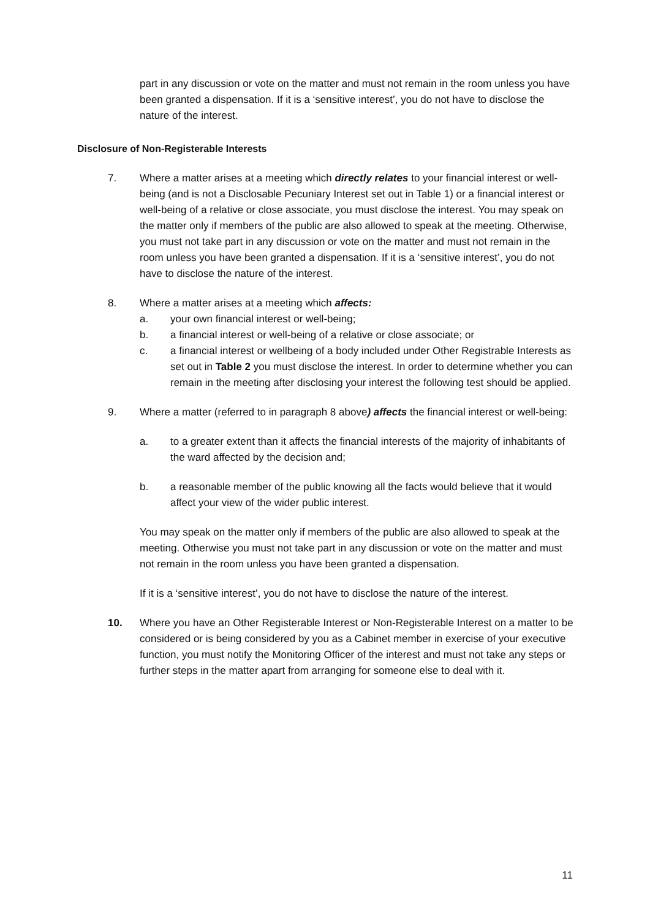part in any discussion or vote on the matter and must not remain in the room unless you have been granted a dispensation. If it is a ‘sensitive interest’, you do not have to disclose the nature of the interest.
Disclosure of Non-Registerable Interests
7. Where a matter arises at a meeting which directly relates to your financial interest or well-being (and is not a Disclosable Pecuniary Interest set out in Table 1) or a financial interest or well-being of a relative or close associate, you must disclose the interest. You may speak on the matter only if members of the public are also allowed to speak at the meeting. Otherwise, you must not take part in any discussion or vote on the matter and must not remain in the room unless you have been granted a dispensation. If it is a ‘sensitive interest’, you do not have to disclose the nature of the interest.
8. Where a matter arises at a meeting which affects:
a. your own financial interest or well-being;
b. a financial interest or well-being of a relative or close associate; or
c. a financial interest or wellbeing of a body included under Other Registrable Interests as set out in Table 2 you must disclose the interest. In order to determine whether you can remain in the meeting after disclosing your interest the following test should be applied.
9. Where a matter (referred to in paragraph 8 above) affects the financial interest or well-being:
a. to a greater extent than it affects the financial interests of the majority of inhabitants of the ward affected by the decision and;
b. a reasonable member of the public knowing all the facts would believe that it would affect your view of the wider public interest.
You may speak on the matter only if members of the public are also allowed to speak at the meeting. Otherwise you must not take part in any discussion or vote on the matter and must not remain in the room unless you have been granted a dispensation.
If it is a ‘sensitive interest’, you do not have to disclose the nature of the interest.
10. Where you have an Other Registerable Interest or Non-Registerable Interest on a matter to be considered or is being considered by you as a Cabinet member in exercise of your executive function, you must notify the Monitoring Officer of the interest and must not take any steps or further steps in the matter apart from arranging for someone else to deal with it.
11